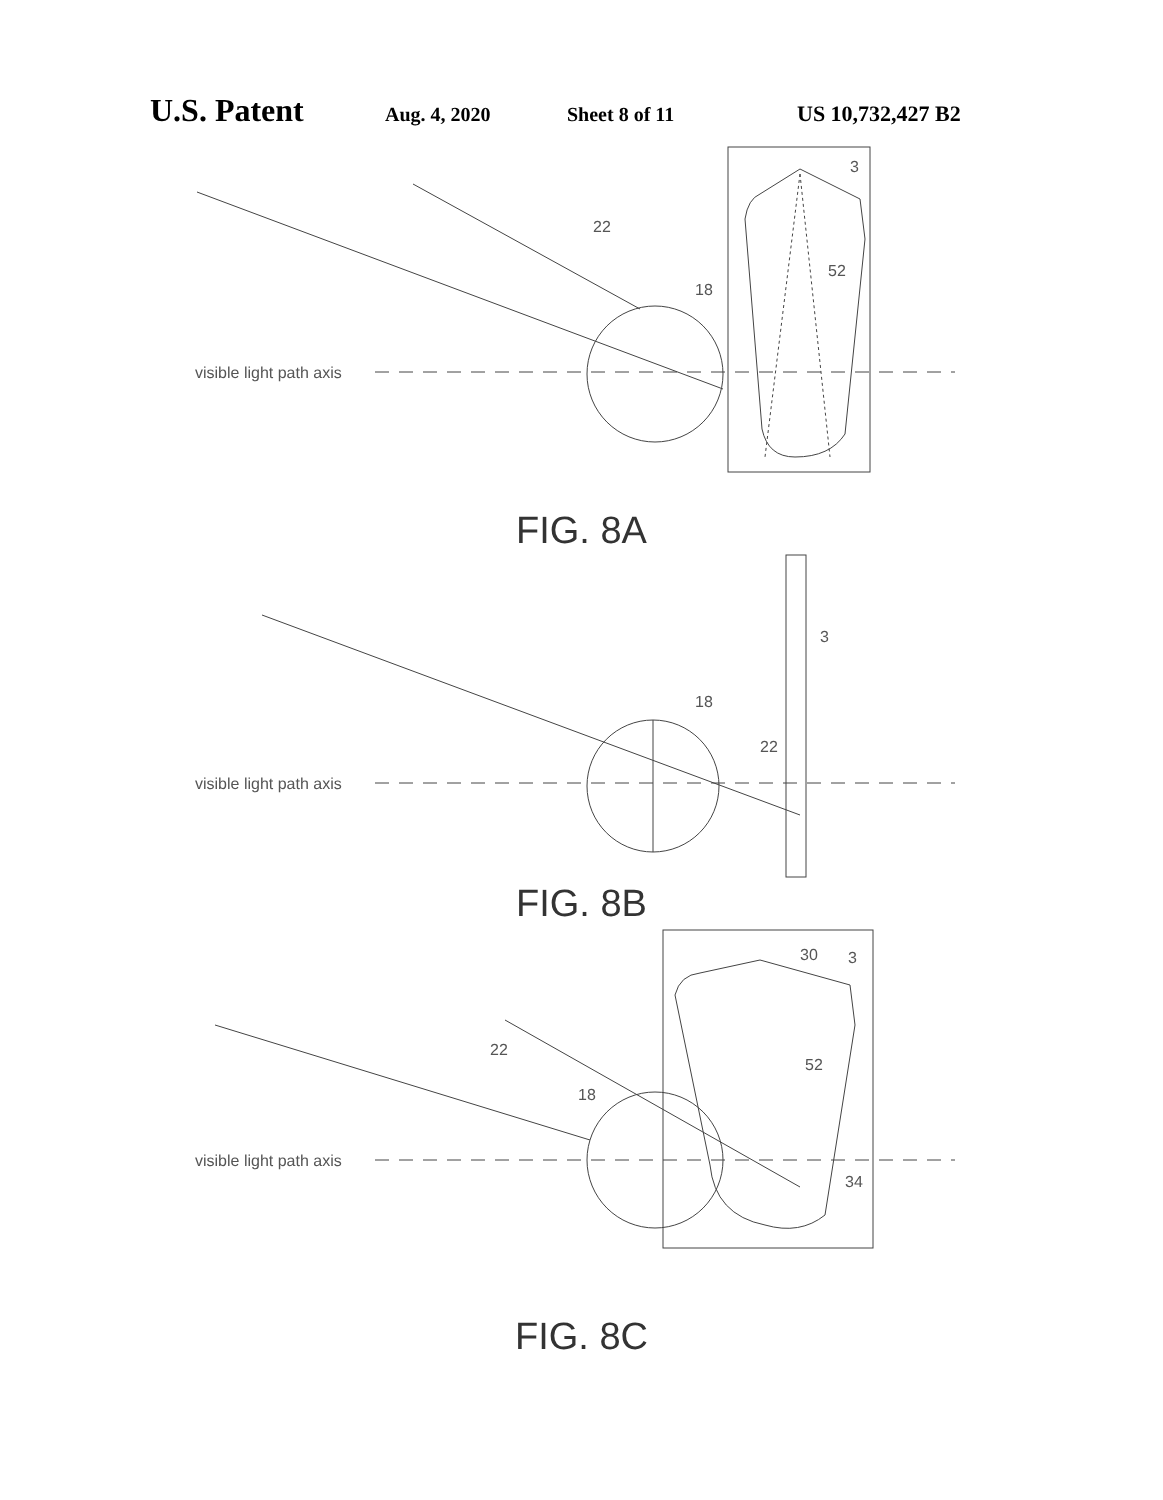U.S. Patent Aug. 4, 2020 Sheet 8 of 11 US 10,732,427 B2
visible light path axis
22
18
52
3
FIG. 8A
visible light path axis
18
22
3
FIG. 8B
visible light path axis
22
18
30
3
52
34
FIG. 8C